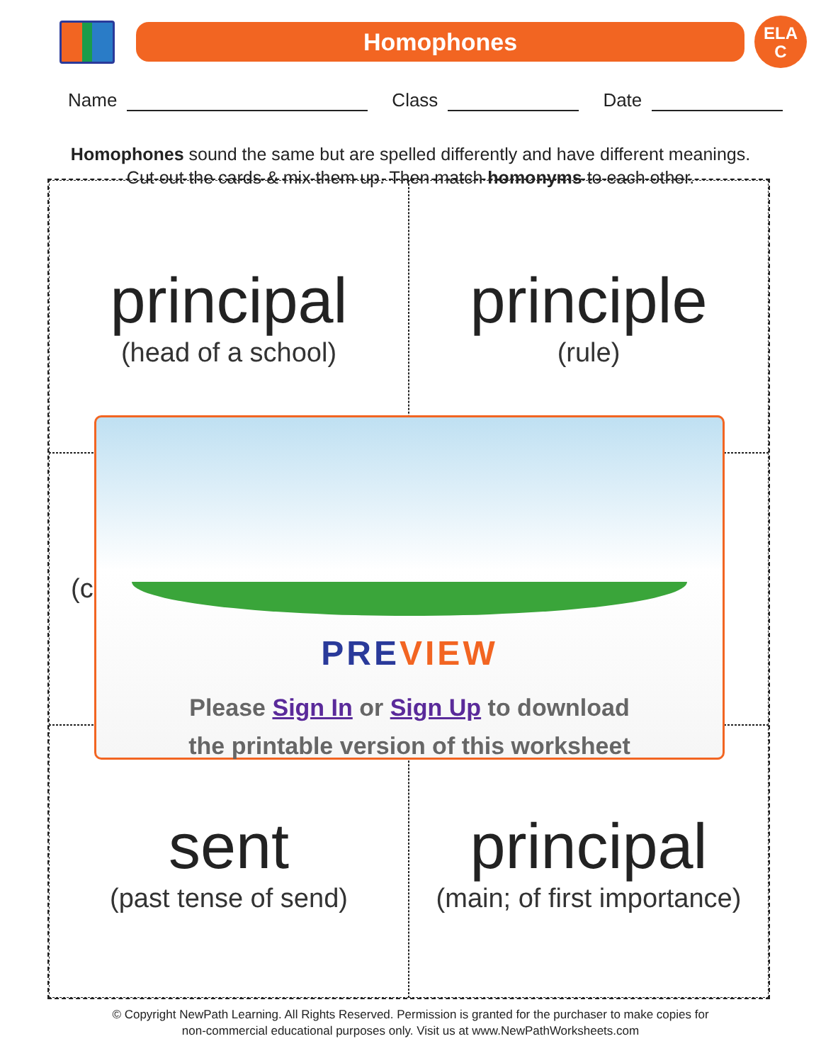Homophones
ELA
C
Name Class Date
Homophones sound the same but are spelled differently and have different meanings.
Cut out the cards & mix them up. Then match homonyms to each other.
principal
(head of a school)
principle
(rule)
(c
sent
(past tense of send)
principal
(main; of first importance)
PRE VIEW
Please Sign In or Sign Up to download
the printable version of this worksheet
© Copyright NewPath Learning. All Rights Reserved. Permission is granted for the purchaser to make copies for
non-commercial educational purposes only. Visit us at www.NewPathWorksheets.com